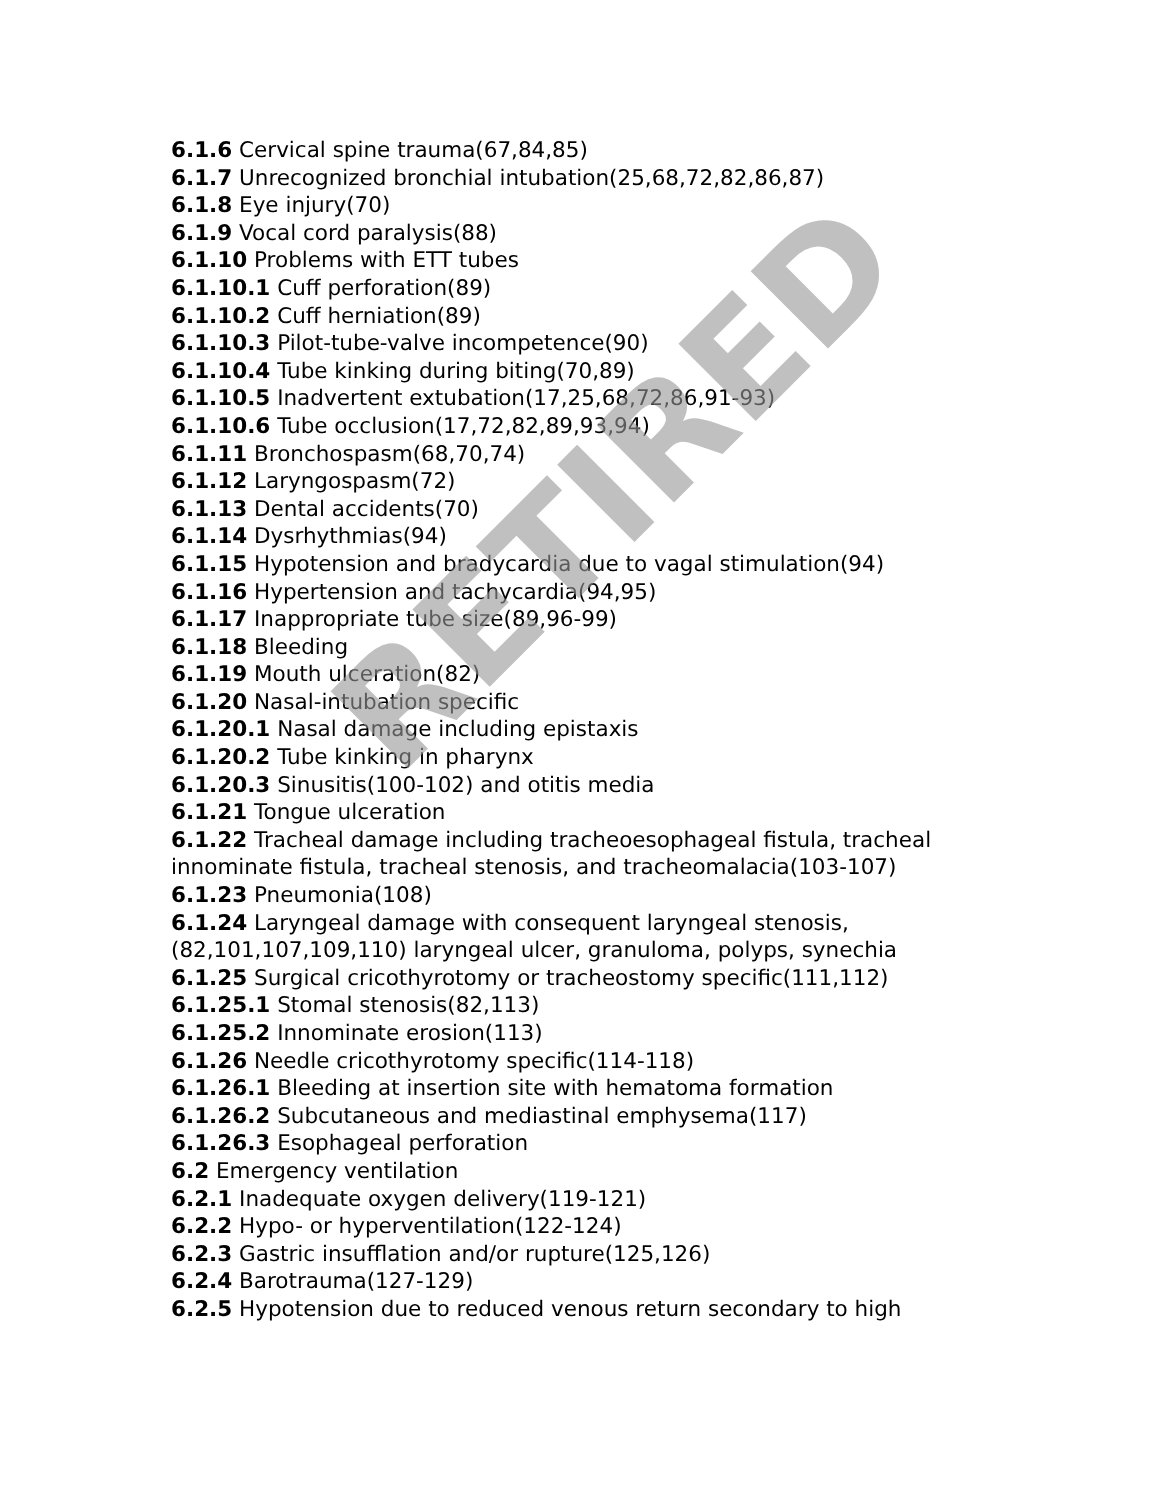6.1.6 Cervical spine trauma(67,84,85)
6.1.7 Unrecognized bronchial intubation(25,68,72,82,86,87)
6.1.8 Eye injury(70)
6.1.9 Vocal cord paralysis(88)
6.1.10 Problems with ETT tubes
6.1.10.1 Cuff perforation(89)
6.1.10.2 Cuff herniation(89)
6.1.10.3 Pilot-tube-valve incompetence(90)
6.1.10.4 Tube kinking during biting(70,89)
6.1.10.5 Inadvertent extubation(17,25,68,72,86,91-93)
6.1.10.6 Tube occlusion(17,72,82,89,93,94)
6.1.11 Bronchospasm(68,70,74)
6.1.12 Laryngospasm(72)
6.1.13 Dental accidents(70)
6.1.14 Dysrhythmias(94)
6.1.15 Hypotension and bradycardia due to vagal stimulation(94)
6.1.16 Hypertension and tachycardia(94,95)
6.1.17 Inappropriate tube size(89,96-99)
6.1.18 Bleeding
6.1.19 Mouth ulceration(82)
6.1.20 Nasal-intubation specific
6.1.20.1 Nasal damage including epistaxis
6.1.20.2 Tube kinking in pharynx
6.1.20.3 Sinusitis(100-102) and otitis media
6.1.21 Tongue ulceration
6.1.22 Tracheal damage including tracheoesophageal fistula, tracheal innominate fistula, tracheal stenosis, and tracheomalacia(103-107)
6.1.23 Pneumonia(108)
6.1.24 Laryngeal damage with consequent laryngeal stenosis,(82,101,107,109,110) laryngeal ulcer, granuloma, polyps, synechia
6.1.25 Surgical cricothyrotomy or tracheostomy specific(111,112)
6.1.25.1 Stomal stenosis(82,113)
6.1.25.2 Innominate erosion(113)
6.1.26 Needle cricothyrotomy specific(114-118)
6.1.26.1 Bleeding at insertion site with hematoma formation
6.1.26.2 Subcutaneous and mediastinal emphysema(117)
6.1.26.3 Esophageal perforation
6.2 Emergency ventilation
6.2.1 Inadequate oxygen delivery(119-121)
6.2.2 Hypo- or hyperventilation(122-124)
6.2.3 Gastric insufflation and/or rupture(125,126)
6.2.4 Barotrauma(127-129)
6.2.5 Hypotension due to reduced venous return secondary to high
RETIRED